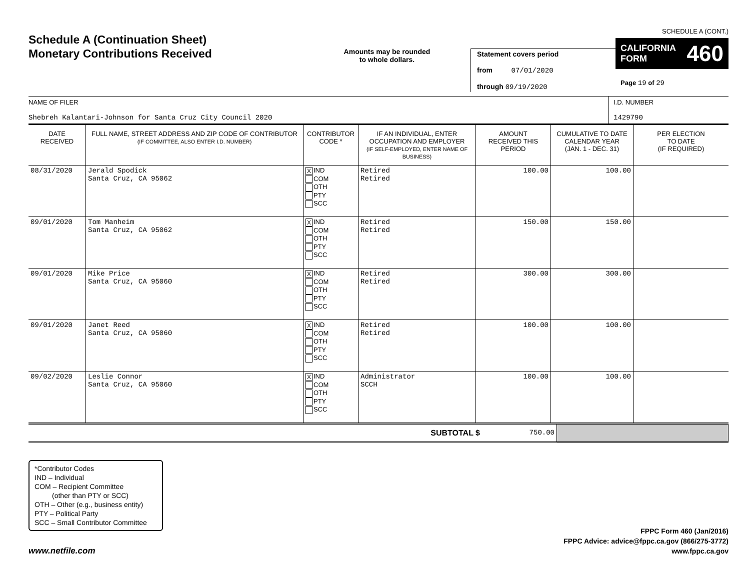Schedule A (Continuation Sheet)
Monetary Contributions Received
Amounts may be rounded
to whole dollars.
Statement covers period
from 07/01/2020
through 09/19/2020
SCHEDULE A (CONT.)
CALIFORNIA
FORM 460
Page 19 of 29
| NAME OF FILER Shebreh Kalantari-Johnson for Santa Cruz City Council 2020 | I.D. NUMBER 1429790 |
| DATE RECEIVED | FULL NAME, STREET ADDRESS AND ZIP CODE OF CONTRIBUTOR (IF COMMITTEE, ALSO ENTER I.D. NUMBER) | CONTRIBUTOR CODE * | IF AN INDIVIDUAL, ENTER OCCUPATION AND EMPLOYER (IF SELF-EMPLOYED, ENTER NAME OF BUSINESS) | AMOUNT RECEIVED THIS PERIOD | CUMULATIVE TO DATE CALENDAR YEAR (JAN. 1 - DEC. 31) | PER ELECTION TO DATE (IF REQUIRED) |
| --- | --- | --- | --- | --- | --- | --- |
| 08/31/2020 | Jerald Spodick Santa Cruz, CA 95062 | X IND COM OTH PTY SCC | Retired Retired | 100.00 | 100.00 | |
| 09/01/2020 | Tom Manheim Santa Cruz, CA 95062 | X IND COM OTH PTY SCC | Retired Retired | 150.00 | 150.00 | |
| 09/01/2020 | Mike Price Santa Cruz, CA 95060 | X IND COM OTH PTY SCC | Retired Retired | 300.00 | 300.00 | |
| 09/01/2020 | Janet Reed Santa Cruz, CA 95060 | X IND COM OTH PTY SCC | Retired Retired | 100.00 | 100.00 | |
| 09/02/2020 | Leslie Connor Santa Cruz, CA 95060 | X IND COM OTH PTY SCC | Administrator SCCH | 100.00 | 100.00 | |
| SUBTOTAL $ | 750.00 | |
*Contributor Codes
IND – Individual
COM – Recipient Committee
(other than PTY or SCC)
OTH – Other (e.g., business entity)
PTY – Political Party
SCC – Small Contributor Committee
www.netfile.com
FPPC Form 460 (Jan/2016)
FPPC Advice: advice@fppc.ca.gov (866/275-3772)
www.fppc.ca.gov